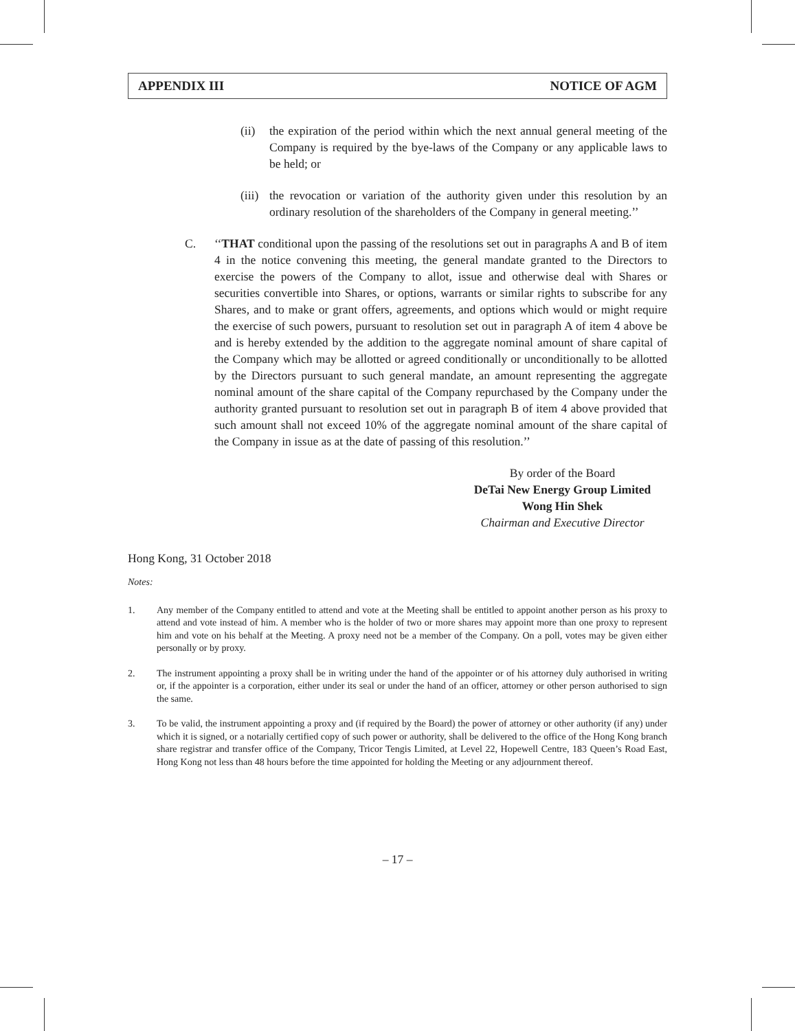APPENDIX III NOTICE OF AGM
(ii) the expiration of the period within which the next annual general meeting of the Company is required by the bye-laws of the Company or any applicable laws to be held; or
(iii)
the revocation or variation of the authority given under this resolution by an ordinary resolution of the shareholders of the Company in general meeting.’’
C. ‘‘THAT conditional upon the passing of the resolutions set out in paragraphs A and B of item 4 in the notice convening this meeting, the general mandate granted to the Directors to exercise the powers of the Company to allot, issue and otherwise deal with Shares or securities convertible into Shares, or options, warrants or similar rights to subscribe for any Shares, and to make or grant offers, agreements, and options which would or might require the exercise of such powers, pursuant to resolution set out in paragraph A of item 4 above be and is hereby extended by the addition to the aggregate nominal amount of share capital of the Company which may be allotted or agreed conditionally or unconditionally to be allotted by the Directors pursuant to such general mandate, an amount representing the aggregate nominal amount of the share capital of the Company repurchased by the Company under the authority granted pursuant to resolution set out in paragraph B of item 4 above provided that such amount shall not exceed 10% of the aggregate nominal amount of the share capital of the Company in issue as at the date of passing of this resolution.’’
By order of the Board
DeTai New Energy Group Limited
Wong Hin Shek
Chairman and Executive Director
Hong Kong, 31 October 2018
Notes:
1.
Any member of the Company entitled to attend and vote at the Meeting shall be entitled to appoint another person as his proxy to attend and vote instead of him. A member who is the holder of two or more shares may appoint more than one proxy to represent him and vote on his behalf at the Meeting. A proxy need not be a member of the Company. On a poll, votes may be given either personally or by proxy.
2.
The instrument appointing a proxy shall be in writing under the hand of the appointer or of his attorney duly authorised in writing or, if the appointer is a corporation, either under its seal or under the hand of an officer, attorney or other person authorised to sign the same.
3.
To be valid, the instrument appointing a proxy and (if required by the Board) the power of attorney or other authority (if any) under which it is signed, or a notarially certified copy of such power or authority, shall be delivered to the office of the Hong Kong branch share registrar and transfer office of the Company, Tricor Tengis Limited, at Level 22, Hopewell Centre, 183 Queen’s Road East, Hong Kong not less than 48 hours before the time appointed for holding the Meeting or any adjournment thereof.
– 17 –